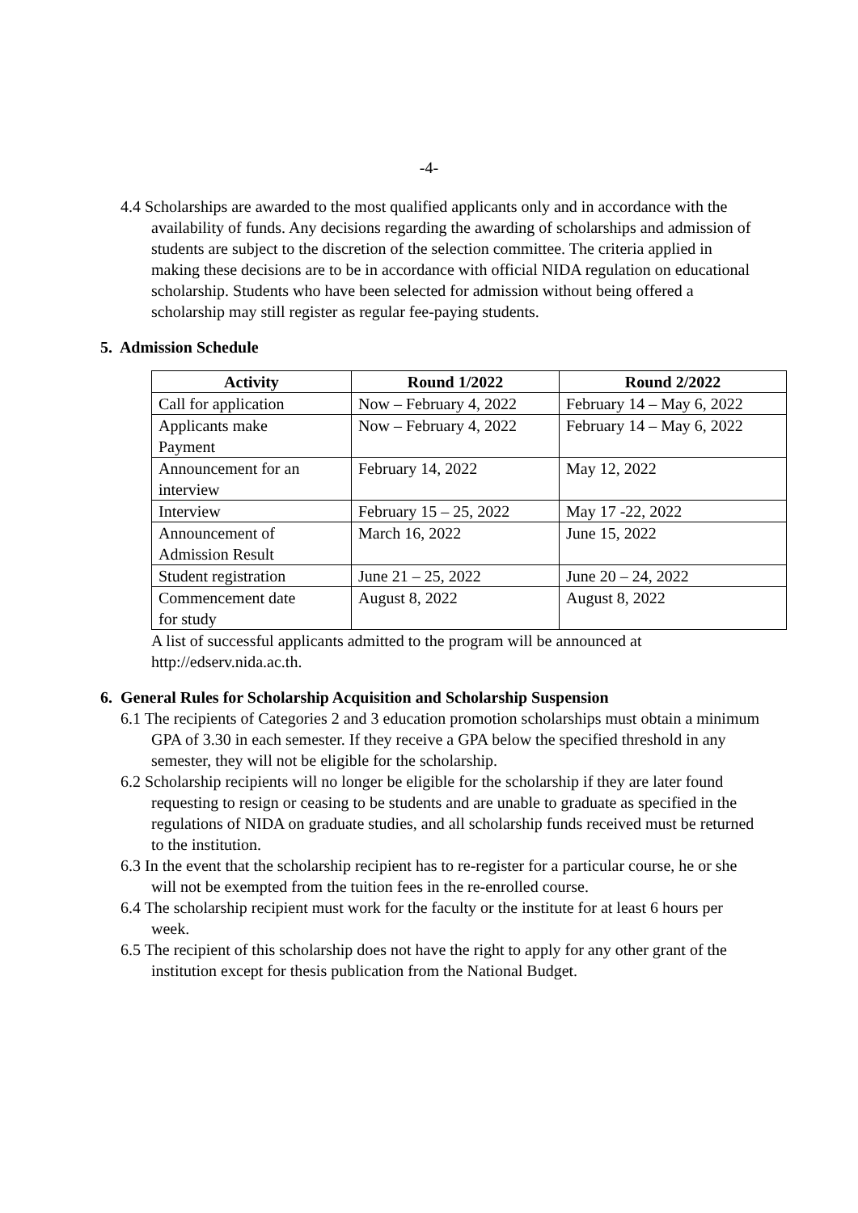-4-
4.4 Scholarships are awarded to the most qualified applicants only and in accordance with the availability of funds. Any decisions regarding the awarding of scholarships and admission of students are subject to the discretion of the selection committee. The criteria applied in making these decisions are to be in accordance with official NIDA regulation on educational scholarship. Students who have been selected for admission without being offered a scholarship may still register as regular fee-paying students.
5. Admission Schedule
| Activity | Round 1/2022 | Round 2/2022 |
| --- | --- | --- |
| Call for application | Now – February 4, 2022 | February 14 – May 6, 2022 |
| Applicants make Payment | Now – February 4, 2022 | February 14 – May 6, 2022 |
| Announcement for an interview | February 14, 2022 | May 12, 2022 |
| Interview | February 15 – 25, 2022 | May 17 -22, 2022 |
| Announcement of Admission Result | March 16, 2022 | June 15, 2022 |
| Student registration | June 21 – 25, 2022 | June 20 – 24, 2022 |
| Commencement date for study | August 8, 2022 | August 8, 2022 |
A list of successful applicants admitted to the program will be announced at http://edserv.nida.ac.th.
6. General Rules for Scholarship Acquisition and Scholarship Suspension
6.1 The recipients of Categories 2 and 3 education promotion scholarships must obtain a minimum GPA of 3.30 in each semester. If they receive a GPA below the specified threshold in any semester, they will not be eligible for the scholarship.
6.2 Scholarship recipients will no longer be eligible for the scholarship if they are later found requesting to resign or ceasing to be students and are unable to graduate as specified in the regulations of NIDA on graduate studies, and all scholarship funds received must be returned to the institution.
6.3 In the event that the scholarship recipient has to re-register for a particular course, he or she will not be exempted from the tuition fees in the re-enrolled course.
6.4 The scholarship recipient must work for the faculty or the institute for at least 6 hours per week.
6.5 The recipient of this scholarship does not have the right to apply for any other grant of the institution except for thesis publication from the National Budget.